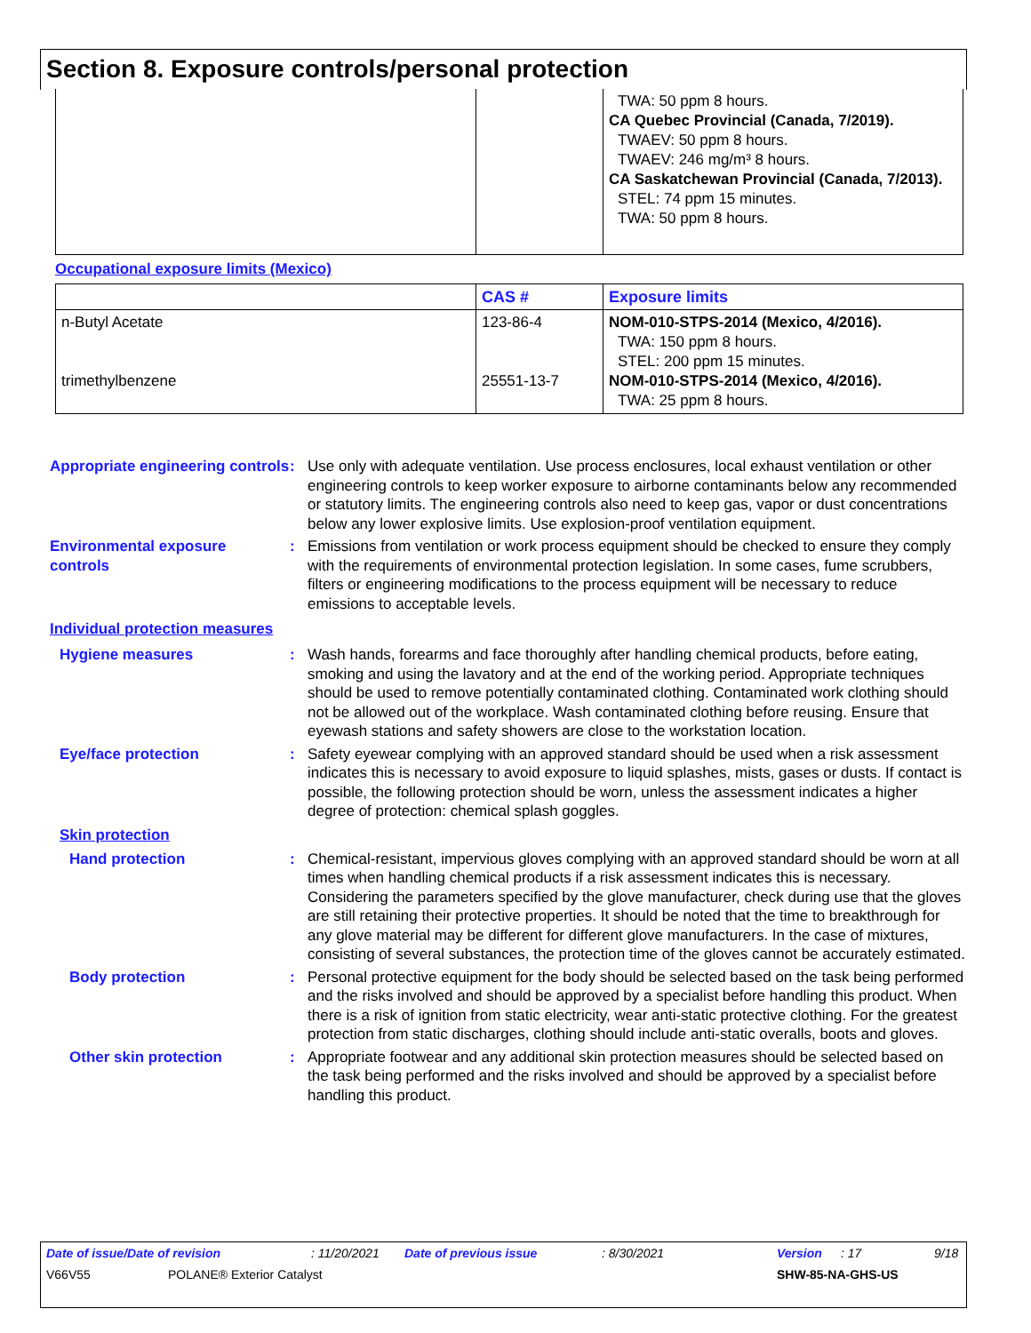Section 8. Exposure controls/personal protection
| | | TWA: 50 ppm 8 hours. CA Quebec Provincial (Canada, 7/2019). TWAEV: 50 ppm 8 hours. TWAEV: 246 mg/m³ 8 hours. CA Saskatchewan Provincial (Canada, 7/2013). STEL: 74 ppm 15 minutes. TWA: 50 ppm 8 hours. |
Occupational exposure limits (Mexico)
| | CAS # | Exposure limits |
| --- | --- | --- |
| n-Butyl Acetate trimethylbenzene | 123-86-4 25551-13-7 | NOM-010-STPS-2014 (Mexico, 4/2016). TWA: 150 ppm 8 hours. STEL: 200 ppm 15 minutes. NOM-010-STPS-2014 (Mexico, 4/2016). TWA: 25 ppm 8 hours. |
Appropriate engineering controls
: Use only with adequate ventilation. Use process enclosures, local exhaust ventilation or other engineering controls to keep worker exposure to airborne contaminants below any recommended or statutory limits. The engineering controls also need to keep gas, vapor or dust concentrations below any lower explosive limits. Use explosion-proof ventilation equipment.
Environmental exposure controls
: Emissions from ventilation or work process equipment should be checked to ensure they comply with the requirements of environmental protection legislation. In some cases, fume scrubbers, filters or engineering modifications to the process equipment will be necessary to reduce emissions to acceptable levels.
Individual protection measures
Hygiene measures : Wash hands, forearms and face thoroughly after handling chemical products, before eating, smoking and using the lavatory and at the end of the working period. Appropriate techniques should be used to remove potentially contaminated clothing. Contaminated work clothing should not be allowed out of the workplace. Wash contaminated clothing before reusing. Ensure that eyewash stations and safety showers are close to the workstation location.
Eye/face protection : Safety eyewear complying with an approved standard should be used when a risk assessment indicates this is necessary to avoid exposure to liquid splashes, mists, gases or dusts. If contact is possible, the following protection should be worn, unless the assessment indicates a higher degree of protection: chemical splash goggles.
Skin protection
Hand protection : Chemical-resistant, impervious gloves complying with an approved standard should be worn at all times when handling chemical products if a risk assessment indicates this is necessary. Considering the parameters specified by the glove manufacturer, check during use that the gloves are still retaining their protective properties. It should be noted that the time to breakthrough for any glove material may be different for different glove manufacturers. In the case of mixtures, consisting of several substances, the protection time of the gloves cannot be accurately estimated.
Body protection : Personal protective equipment for the body should be selected based on the task being performed and the risks involved and should be approved by a specialist before handling this product. When there is a risk of ignition from static electricity, wear anti-static protective clothing. For the greatest protection from static discharges, clothing should include anti-static overalls, boots and gloves.
Other skin protection : Appropriate footwear and any additional skin protection measures should be selected based on the task being performed and the risks involved and should be approved by a specialist before handling this product.
Date of issue/Date of revision: 11/20/2021 Date of previous issue: 8/30/2021 Version: 17 9/18
V66V55 POLANE® Exterior Catalyst SHW-85-NA-GHS-US